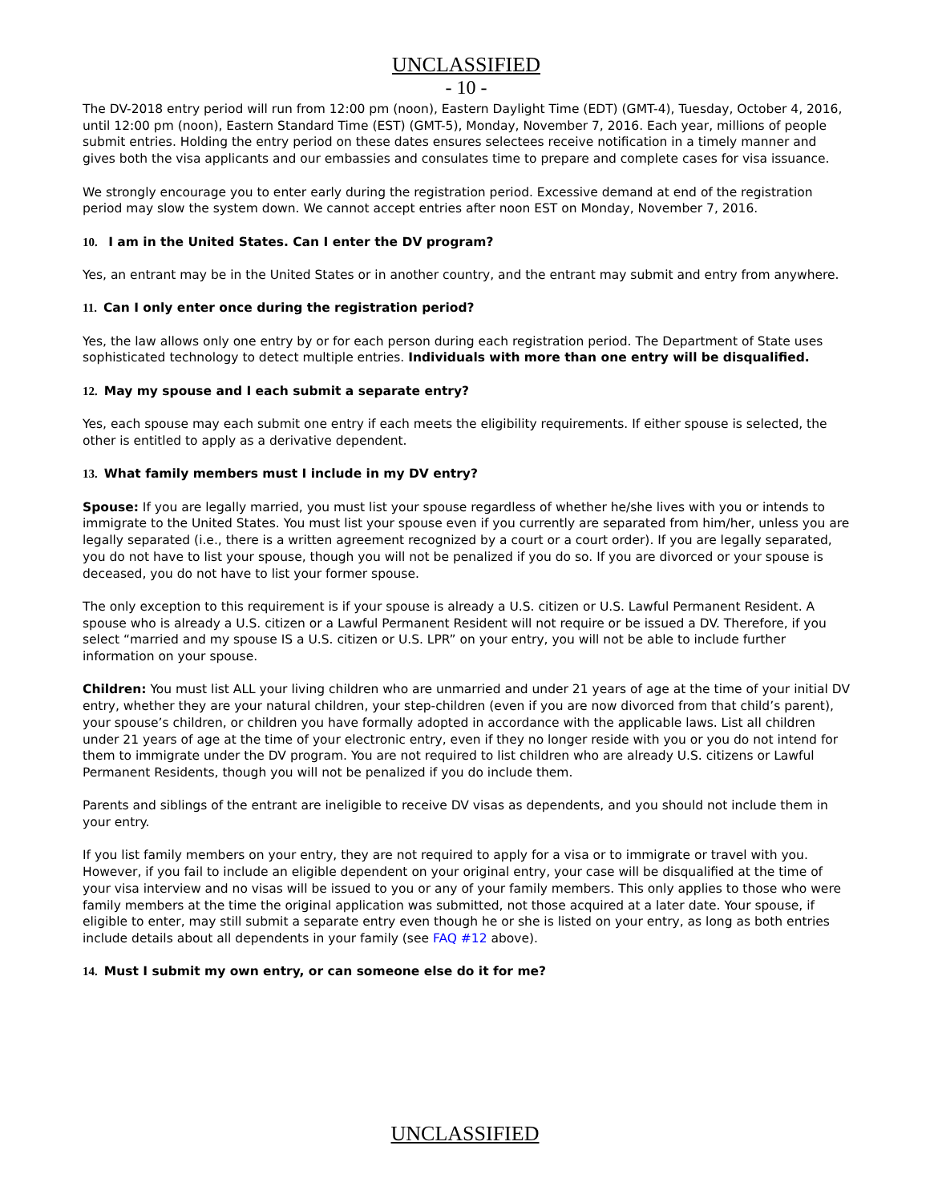UNCLASSIFIED
- 10 -
The DV-2018 entry period will run from 12:00 pm (noon), Eastern Daylight Time (EDT) (GMT-4), Tuesday, October 4, 2016, until 12:00 pm (noon), Eastern Standard Time (EST) (GMT-5), Monday, November 7, 2016. Each year, millions of people submit entries. Holding the entry period on these dates ensures selectees receive notification in a timely manner and gives both the visa applicants and our embassies and consulates time to prepare and complete cases for visa issuance.
We strongly encourage you to enter early during the registration period. Excessive demand at end of the registration period may slow the system down. We cannot accept entries after noon EST on Monday, November 7, 2016.
10. I am in the United States. Can I enter the DV program?
Yes, an entrant may be in the United States or in another country, and the entrant may submit and entry from anywhere.
11. Can I only enter once during the registration period?
Yes, the law allows only one entry by or for each person during each registration period. The Department of State uses sophisticated technology to detect multiple entries. Individuals with more than one entry will be disqualified.
12. May my spouse and I each submit a separate entry?
Yes, each spouse may each submit one entry if each meets the eligibility requirements. If either spouse is selected, the other is entitled to apply as a derivative dependent.
13. What family members must I include in my DV entry?
Spouse: If you are legally married, you must list your spouse regardless of whether he/she lives with you or intends to immigrate to the United States. You must list your spouse even if you currently are separated from him/her, unless you are legally separated (i.e., there is a written agreement recognized by a court or a court order). If you are legally separated, you do not have to list your spouse, though you will not be penalized if you do so. If you are divorced or your spouse is deceased, you do not have to list your former spouse.
The only exception to this requirement is if your spouse is already a U.S. citizen or U.S. Lawful Permanent Resident. A spouse who is already a U.S. citizen or a Lawful Permanent Resident will not require or be issued a DV. Therefore, if you select “married and my spouse IS a U.S. citizen or U.S. LPR” on your entry, you will not be able to include further information on your spouse.
Children: You must list ALL your living children who are unmarried and under 21 years of age at the time of your initial DV entry, whether they are your natural children, your step-children (even if you are now divorced from that child’s parent), your spouse’s children, or children you have formally adopted in accordance with the applicable laws. List all children under 21 years of age at the time of your electronic entry, even if they no longer reside with you or you do not intend for them to immigrate under the DV program. You are not required to list children who are already U.S. citizens or Lawful Permanent Residents, though you will not be penalized if you do include them.
Parents and siblings of the entrant are ineligible to receive DV visas as dependents, and you should not include them in your entry.
If you list family members on your entry, they are not required to apply for a visa or to immigrate or travel with you. However, if you fail to include an eligible dependent on your original entry, your case will be disqualified at the time of your visa interview and no visas will be issued to you or any of your family members. This only applies to those who were family members at the time the original application was submitted, not those acquired at a later date. Your spouse, if eligible to enter, may still submit a separate entry even though he or she is listed on your entry, as long as both entries include details about all dependents in your family (see FAQ #12 above).
14. Must I submit my own entry, or can someone else do it for me?
UNCLASSIFIED